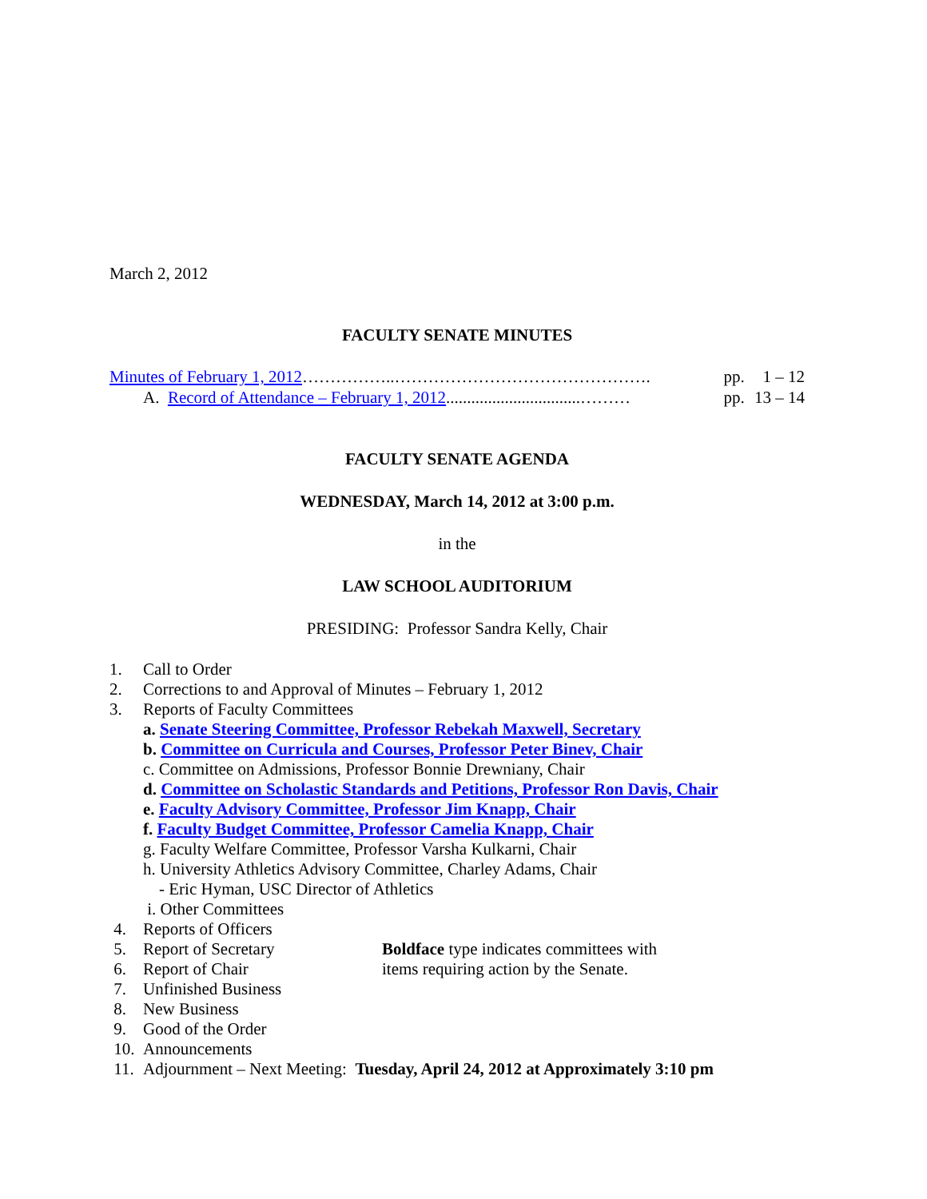March 2, 2012
FACULTY SENATE MINUTES
| Minutes of February 1, 2012 ……………..………………………………………. | pp. | 1 – 12 |
| A. Record of Attendance – February 1, 2012 ................................……… | pp. | 13 – 14 |
FACULTY SENATE AGENDA
WEDNESDAY, March 14, 2012 at 3:00 p.m.
in the
LAW SCHOOL AUDITORIUM
PRESIDING: Professor Sandra Kelly, Chair
1. Call to Order
2. Corrections to and Approval of Minutes – February 1, 2012
3. Reports of Faculty Committees
a. Senate Steering Committee, Professor Rebekah Maxwell, Secretary
b. Committee on Curricula and Courses, Professor Peter Binev, Chair
c. Committee on Admissions, Professor Bonnie Drewniany, Chair
d. Committee on Scholastic Standards and Petitions, Professor Ron Davis, Chair
e. Faculty Advisory Committee, Professor Jim Knapp, Chair
f. Faculty Budget Committee, Professor Camelia Knapp, Chair
g. Faculty Welfare Committee, Professor Varsha Kulkarni, Chair
h. University Athletics Advisory Committee, Charley Adams, Chair
- Eric Hyman, USC Director of Athletics
i. Other Committees
4. Reports of Officers
5. Report of Secretary Boldface type indicates committees with
6. Report of Chair items requiring action by the Senate.
7. Unfinished Business
8. New Business
9. Good of the Order
10. Announcements
11. Adjournment – Next Meeting: Tuesday, April 24, 2012 at Approximately 3:10 pm